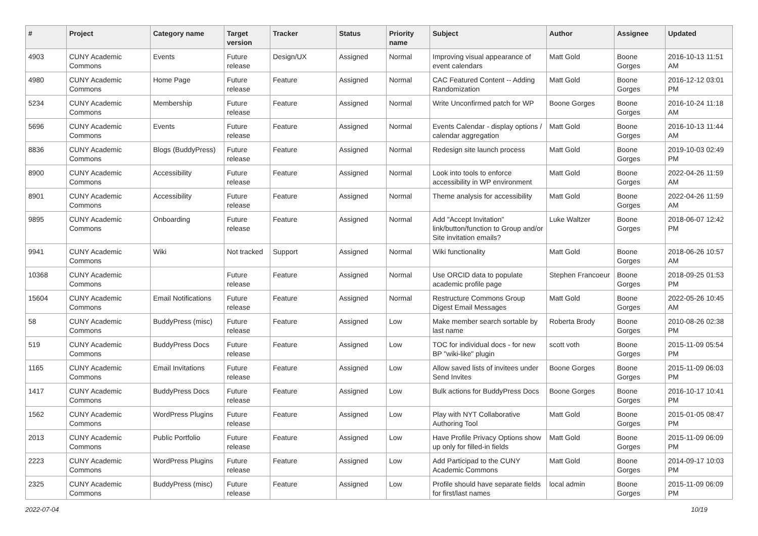| # | Project | Category name | Target version | Tracker | Status | Priority name | Subject | Author | Assignee | Updated |
| --- | --- | --- | --- | --- | --- | --- | --- | --- | --- | --- |
| 4903 | CUNY Academic Commons | Events | Future release | Design/UX | Assigned | Normal | Improving visual appearance of event calendars | Matt Gold | Boone Gorges | 2016-10-13 11:51 AM |
| 4980 | CUNY Academic Commons | Home Page | Future release | Feature | Assigned | Normal | CAC Featured Content -- Adding Randomization | Matt Gold | Boone Gorges | 2016-12-12 03:01 PM |
| 5234 | CUNY Academic Commons | Membership | Future release | Feature | Assigned | Normal | Write Unconfirmed patch for WP | Boone Gorges | Boone Gorges | 2016-10-24 11:18 AM |
| 5696 | CUNY Academic Commons | Events | Future release | Feature | Assigned | Normal | Events Calendar - display options / calendar aggregation | Matt Gold | Boone Gorges | 2016-10-13 11:44 AM |
| 8836 | CUNY Academic Commons | Blogs (BuddyPress) | Future release | Feature | Assigned | Normal | Redesign site launch process | Matt Gold | Boone Gorges | 2019-10-03 02:49 PM |
| 8900 | CUNY Academic Commons | Accessibility | Future release | Feature | Assigned | Normal | Look into tools to enforce accessibility in WP environment | Matt Gold | Boone Gorges | 2022-04-26 11:59 AM |
| 8901 | CUNY Academic Commons | Accessibility | Future release | Feature | Assigned | Normal | Theme analysis for accessibility | Matt Gold | Boone Gorges | 2022-04-26 11:59 AM |
| 9895 | CUNY Academic Commons | Onboarding | Future release | Feature | Assigned | Normal | Add "Accept Invitation" link/button/function to Group and/or Site invitation emails? | Luke Waltzer | Boone Gorges | 2018-06-07 12:42 PM |
| 9941 | CUNY Academic Commons | Wiki | Not tracked | Support | Assigned | Normal | Wiki functionality | Matt Gold | Boone Gorges | 2018-06-26 10:57 AM |
| 10368 | CUNY Academic Commons | | Future release | Feature | Assigned | Normal | Use ORCID data to populate academic profile page | Stephen Francoeur | Boone Gorges | 2018-09-25 01:53 PM |
| 15604 | CUNY Academic Commons | Email Notifications | Future release | Feature | Assigned | Normal | Restructure Commons Group Digest Email Messages | Matt Gold | Boone Gorges | 2022-05-26 10:45 AM |
| 58 | CUNY Academic Commons | BuddyPress (misc) | Future release | Feature | Assigned | Low | Make member search sortable by last name | Roberta Brody | Boone Gorges | 2010-08-26 02:38 PM |
| 519 | CUNY Academic Commons | BuddyPress Docs | Future release | Feature | Assigned | Low | TOC for individual docs - for new BP "wiki-like" plugin | scott voth | Boone Gorges | 2015-11-09 05:54 PM |
| 1165 | CUNY Academic Commons | Email Invitations | Future release | Feature | Assigned | Low | Allow saved lists of invitees under Send Invites | Boone Gorges | Boone Gorges | 2015-11-09 06:03 PM |
| 1417 | CUNY Academic Commons | BuddyPress Docs | Future release | Feature | Assigned | Low | Bulk actions for BuddyPress Docs | Boone Gorges | Boone Gorges | 2016-10-17 10:41 PM |
| 1562 | CUNY Academic Commons | WordPress Plugins | Future release | Feature | Assigned | Low | Play with NYT Collaborative Authoring Tool | Matt Gold | Boone Gorges | 2015-01-05 08:47 PM |
| 2013 | CUNY Academic Commons | Public Portfolio | Future release | Feature | Assigned | Low | Have Profile Privacy Options show up only for filled-in fields | Matt Gold | Boone Gorges | 2015-11-09 06:09 PM |
| 2223 | CUNY Academic Commons | WordPress Plugins | Future release | Feature | Assigned | Low | Add Participad to the CUNY Academic Commons | Matt Gold | Boone Gorges | 2014-09-17 10:03 PM |
| 2325 | CUNY Academic Commons | BuddyPress (misc) | Future release | Feature | Assigned | Low | Profile should have separate fields for first/last names | local admin | Boone Gorges | 2015-11-09 06:09 PM |
2022-07-04 10/19